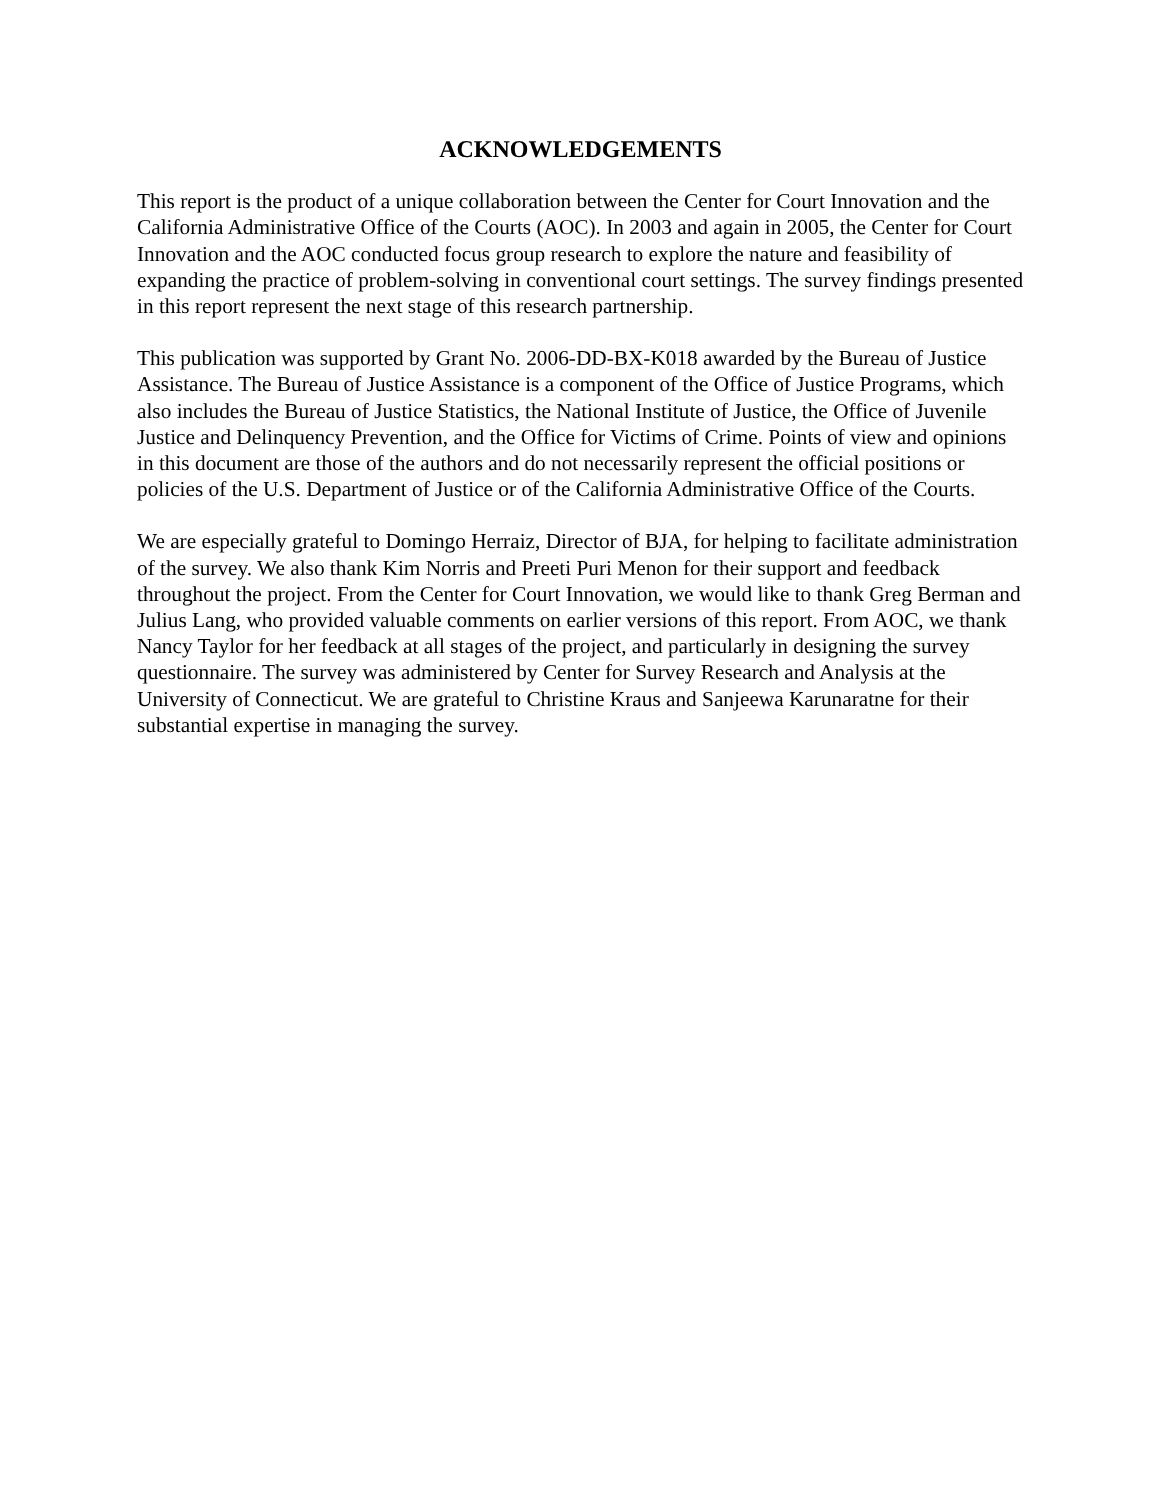ACKNOWLEDGEMENTS
This report is the product of a unique collaboration between the Center for Court Innovation and the California Administrative Office of the Courts (AOC). In 2003 and again in 2005, the Center for Court Innovation and the AOC conducted focus group research to explore the nature and feasibility of expanding the practice of problem-solving in conventional court settings. The survey findings presented in this report represent the next stage of this research partnership.
This publication was supported by Grant No. 2006-DD-BX-K018 awarded by the Bureau of Justice Assistance. The Bureau of Justice Assistance is a component of the Office of Justice Programs, which also includes the Bureau of Justice Statistics, the National Institute of Justice, the Office of Juvenile Justice and Delinquency Prevention, and the Office for Victims of Crime. Points of view and opinions in this document are those of the authors and do not necessarily represent the official positions or policies of the U.S. Department of Justice or of the California Administrative Office of the Courts.
We are especially grateful to Domingo Herraiz, Director of BJA, for helping to facilitate administration of the survey. We also thank Kim Norris and Preeti Puri Menon for their support and feedback throughout the project. From the Center for Court Innovation, we would like to thank Greg Berman and Julius Lang, who provided valuable comments on earlier versions of this report. From AOC, we thank Nancy Taylor for her feedback at all stages of the project, and particularly in designing the survey questionnaire. The survey was administered by Center for Survey Research and Analysis at the University of Connecticut. We are grateful to Christine Kraus and Sanjeewa Karunaratne for their substantial expertise in managing the survey.